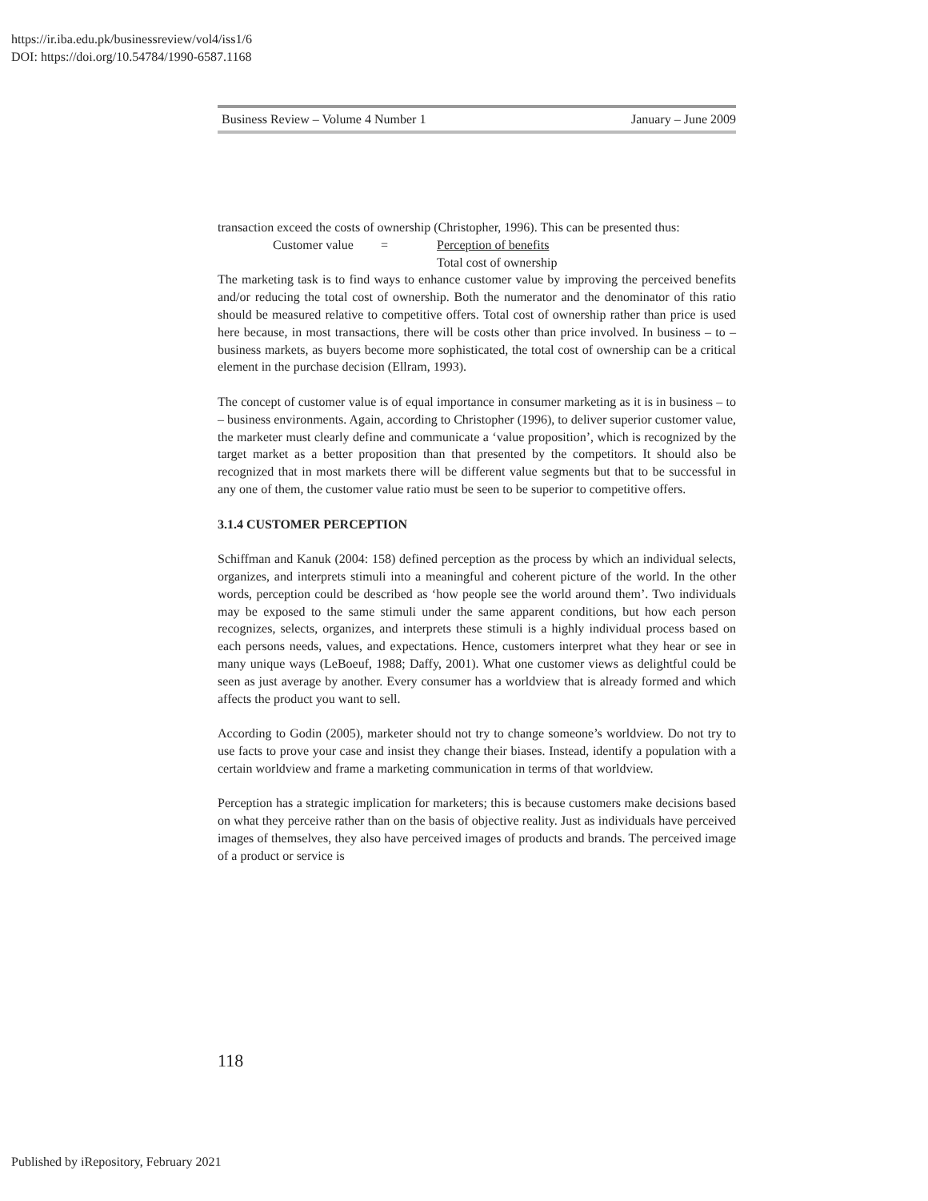https://ir.iba.edu.pk/businessreview/vol4/iss1/6
DOI: https://doi.org/10.54784/1990-6587.1168
Business Review – Volume 4 Number 1 January – June 2009
transaction exceed the costs of ownership (Christopher, 1996). This can be presented thus:
Customer value = Perception of benefits
Total cost of ownership
The marketing task is to find ways to enhance customer value by improving the perceived benefits and/or reducing the total cost of ownership. Both the numerator and the denominator of this ratio should be measured relative to competitive offers. Total cost of ownership rather than price is used here because, in most transactions, there will be costs other than price involved. In business – to – business markets, as buyers become more sophisticated, the total cost of ownership can be a critical element in the purchase decision (Ellram, 1993).
The concept of customer value is of equal importance in consumer marketing as it is in business – to – business environments. Again, according to Christopher (1996), to deliver superior customer value, the marketer must clearly define and communicate a ‘value proposition’, which is recognized by the target market as a better proposition than that presented by the competitors. It should also be recognized that in most markets there will be different value segments but that to be successful in any one of them, the customer value ratio must be seen to be superior to competitive offers.
3.1.4 CUSTOMER PERCEPTION
Schiffman and Kanuk (2004: 158) defined perception as the process by which an individual selects, organizes, and interprets stimuli into a meaningful and coherent picture of the world. In the other words, perception could be described as ‘how people see the world around them’. Two individuals may be exposed to the same stimuli under the same apparent conditions, but how each person recognizes, selects, organizes, and interprets these stimuli is a highly individual process based on each persons needs, values, and expectations. Hence, customers interpret what they hear or see in many unique ways (LeBoeuf, 1988; Daffy, 2001). What one customer views as delightful could be seen as just average by another. Every consumer has a worldview that is already formed and which affects the product you want to sell.
According to Godin (2005), marketer should not try to change someone’s worldview. Do not try to use facts to prove your case and insist they change their biases. Instead, identify a population with a certain worldview and frame a marketing communication in terms of that worldview.
Perception has a strategic implication for marketers; this is because customers make decisions based on what they perceive rather than on the basis of objective reality. Just as individuals have perceived images of themselves, they also have perceived images of products and brands. The perceived image of a product or service is
118
Published by iRepository, February 2021